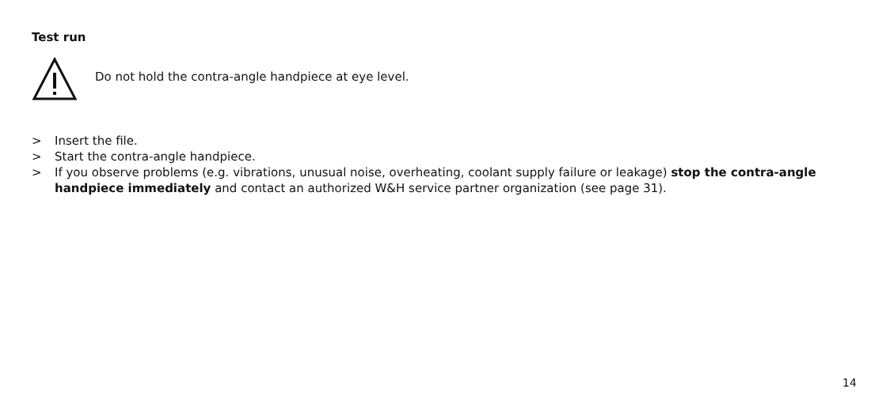Test run
Do not hold the contra-angle handpiece at eye level.
> Insert the file.
> Start the contra-angle handpiece.
> If you observe problems (e.g. vibrations, unusual noise, overheating, coolant supply failure or leakage) stop the contra-angle handpiece immediately and contact an authorized W&H service partner organization (see page 31).
14